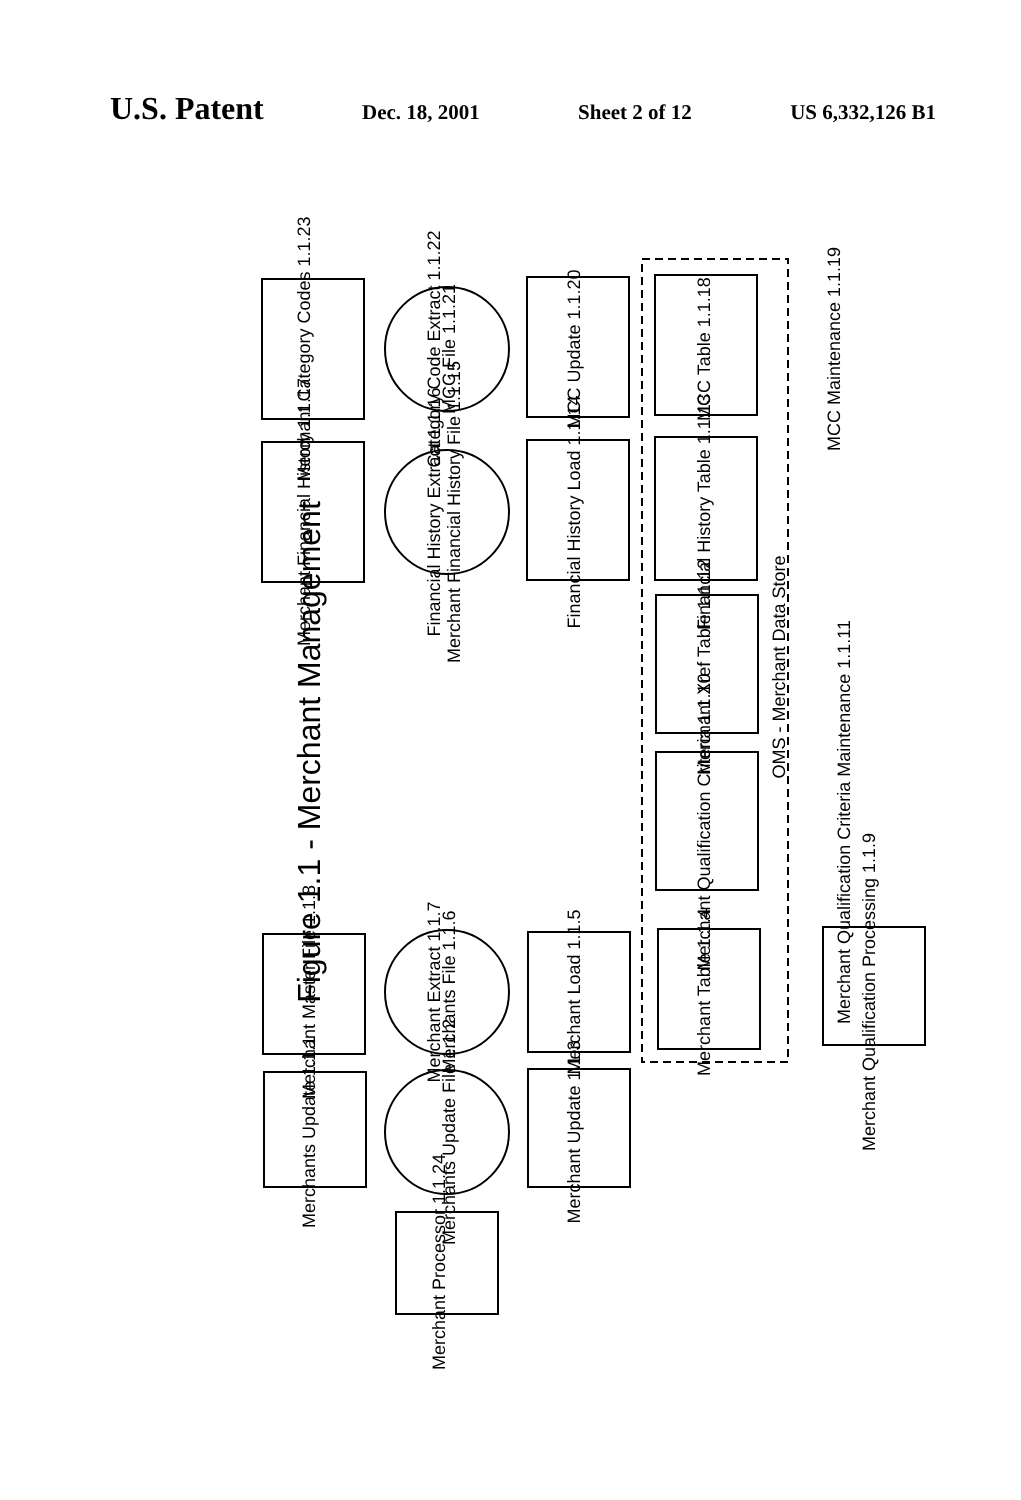U.S. Patent Dec. 18, 2001 Sheet 2 of 12 US 6,332,126 B1
Merchant Category Codes 1.1.23
Merchant Financial History 1.1.17
Category Code Extract 1.1.22
Financial History Extract 1.1.16
MCC File 1.1.21
Merchant Financial History File 1.1.15
MCC Update 1.1.20
Financial History Load 1.1.14
MCC Table 1.1.18
Financial History Table 1.1.13
Merchant Xref Table 1.1.12
Merchant Qualification Criteria 1.1.10
OMS - Merchant Data Store
MCC Maintenance 1.1.19
Merchant Qualification Criteria Maintenance 1.1.11
Figure 1.1 - Merchant Management
Merchant Master File 1.1.8
Merchant Extract 1.1.7
Merchants File 1.1.6
Merchant Load 1.1.5
Merchant Table 1.1.4
Merchant Qualification Processing 1.1.9
Merchants Update 1.1.1
Merchants Update File 1.1.2
Merchant Update 1.1.3
Merchant Processor 1.1.24